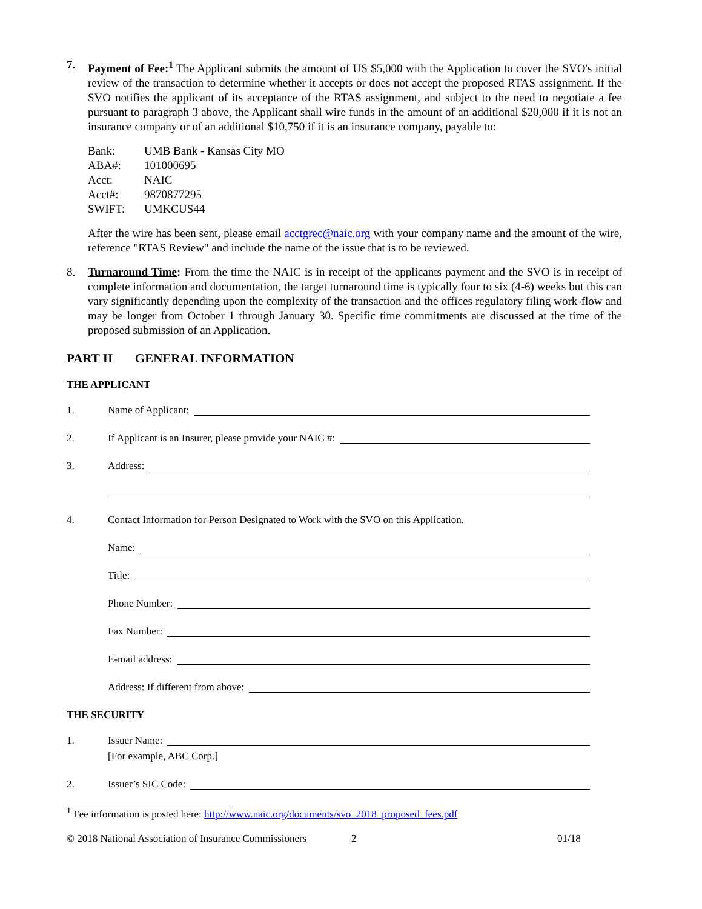7. Payment of Fee:<sup>1</sup> The Applicant submits the amount of US $5,000 with the Application to cover the SVO's initial review of the transaction to determine whether it accepts or does not accept the proposed RTAS assignment. If the SVO notifies the applicant of its acceptance of the RTAS assignment, and subject to the need to negotiate a fee pursuant to paragraph 3 above, the Applicant shall wire funds in the amount of an additional $20,000 if it is not an insurance company or of an additional $10,750 if it is an insurance company, payable to:
| Bank: | UMB Bank - Kansas City MO |
| ABA#: | 101000695 |
| Acct: | NAIC |
| Acct#: | 9870877295 |
| SWIFT: | UMKCUS44 |
After the wire has been sent, please email acctgrec@naic.org with your company name and the amount of the wire, reference "RTAS Review" and include the name of the issue that is to be reviewed.
8. Turnaround Time: From the time the NAIC is in receipt of the applicants payment and the SVO is in receipt of complete information and documentation, the target turnaround time is typically four to six (4-6) weeks but this can vary significantly depending upon the complexity of the transaction and the offices regulatory filing work-flow and may be longer from October 1 through January 30. Specific time commitments are discussed at the time of the proposed submission of an Application.
PART II GENERAL INFORMATION
THE APPLICANT
1. Name of Applicant:
2. If Applicant is an Insurer, please provide your NAIC #:
3. Address:
4. Contact Information for Person Designated to Work with the SVO on this Application.
Name:
Title:
Phone Number:
Fax Number:
E-mail address:
Address: If different from above:
THE SECURITY
1. Issuer Name:
[For example, ABC Corp.]
2. Issuer’s SIC Code:
<sup>1</sup> Fee information is posted here: http://www.naic.org/documents/svo_2018_proposed_fees.pdf
© 2018 National Association of Insurance Commissioners 2 01/18